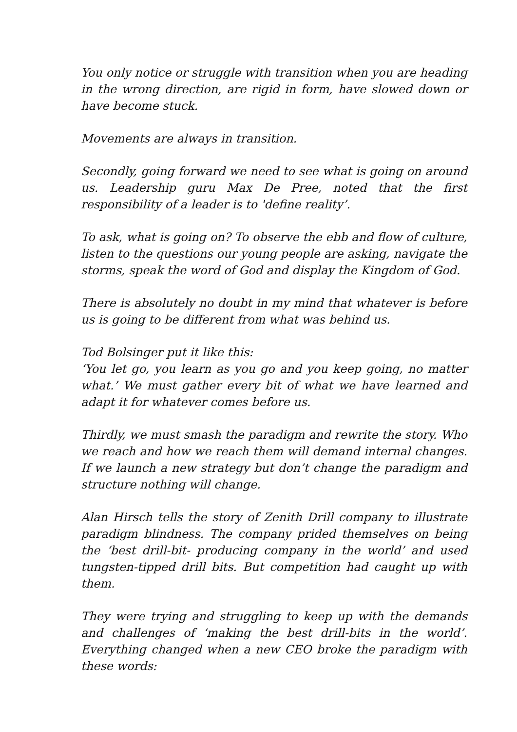You only notice or struggle with transition when you are heading in the wrong direction, are rigid in form, have slowed down or have become stuck.
Movements are always in transition.
Secondly, going forward we need to see what is going on around us. Leadership guru Max De Pree, noted that the first responsibility of a leader is to 'define reality’.
To ask, what is going on? To observe the ebb and flow of culture, listen to the questions our young people are asking, navigate the storms, speak the word of God and display the Kingdom of God.
There is absolutely no doubt in my mind that whatever is before us is going to be different from what was behind us.
Tod Bolsinger put it like this:
‘You let go, you learn as you go and you keep going, no matter what.’ We must gather every bit of what we have learned and adapt it for whatever comes before us.
Thirdly, we must smash the paradigm and rewrite the story. Who we reach and how we reach them will demand internal changes. If we launch a new strategy but don’t change the paradigm and structure nothing will change.
Alan Hirsch tells the story of Zenith Drill company to illustrate paradigm blindness. The company prided themselves on being the ‘best drill-bit- producing company in the world’ and used tungsten-tipped drill bits. But competition had caught up with them.
They were trying and struggling to keep up with the demands and challenges of ‘making the best drill-bits in the world’. Everything changed when a new CEO broke the paradigm with these words: